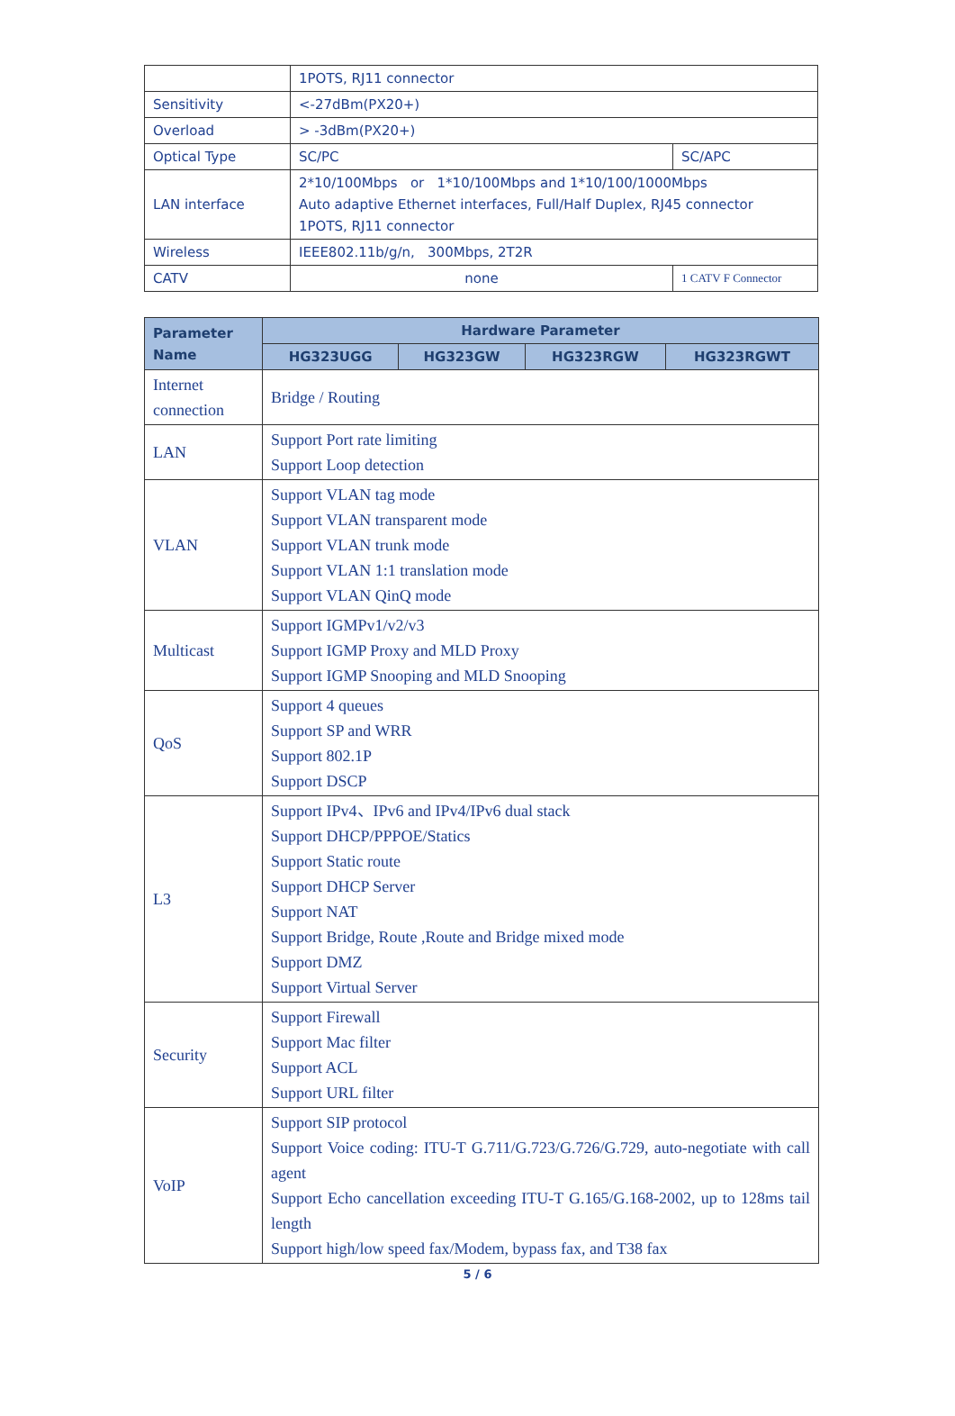| | 1POTS, RJ11 connector | |
| Sensitivity | <-27dBm(PX20+) | |
| Overload | > -3dBm(PX20+) | |
| Optical Type | SC/PC | SC/APC |
| LAN interface | 2*10/100Mbps or 1*10/100Mbps and 1*10/100/1000Mbps Auto adaptive Ethernet interfaces, Full/Half Duplex, RJ45 connector 1POTS, RJ11 connector | |
| Wireless | IEEE802.11b/g/n, 300Mbps, 2T2R | |
| CATV | none | 1 CATV F Connector |
| Parameter Name | Hardware Parameter | | | |
| --- | --- | --- | --- | --- |
| | HG323UGG | HG323GW | HG323RGW | HG323RGWT |
| Internet connection | Bridge / Routing | | | |
| LAN | Support Port rate limiting Support Loop detection | | | |
| VLAN | Support VLAN tag mode Support VLAN transparent mode Support VLAN trunk mode Support VLAN 1:1 translation mode Support VLAN QinQ mode | | | |
| Multicast | Support IGMPv1/v2/v3 Support IGMP Proxy and MLD Proxy Support IGMP Snooping and MLD Snooping | | | |
| QoS | Support 4 queues Support SP and WRR Support 802.1P Support DSCP | | | |
| L3 | Support IPv4、IPv6 and IPv4/IPv6 dual stack Support DHCP/PPPOE/Statics Support Static route Support DHCP Server Support NAT Support Bridge, Route ,Route and Bridge mixed mode Support DMZ Support Virtual Server | | | |
| Security | Support Firewall Support Mac filter Support ACL Support URL filter | | | |
| VoIP | Support SIP protocol Support Voice coding: ITU-T G.711/G.723/G.726/G.729, auto-negotiate with call agent Support Echo cancellation exceeding ITU-T G.165/G.168-2002, up to 128ms tail length Support high/low speed fax/Modem, bypass fax, and T38 fax | | | |
5 / 6